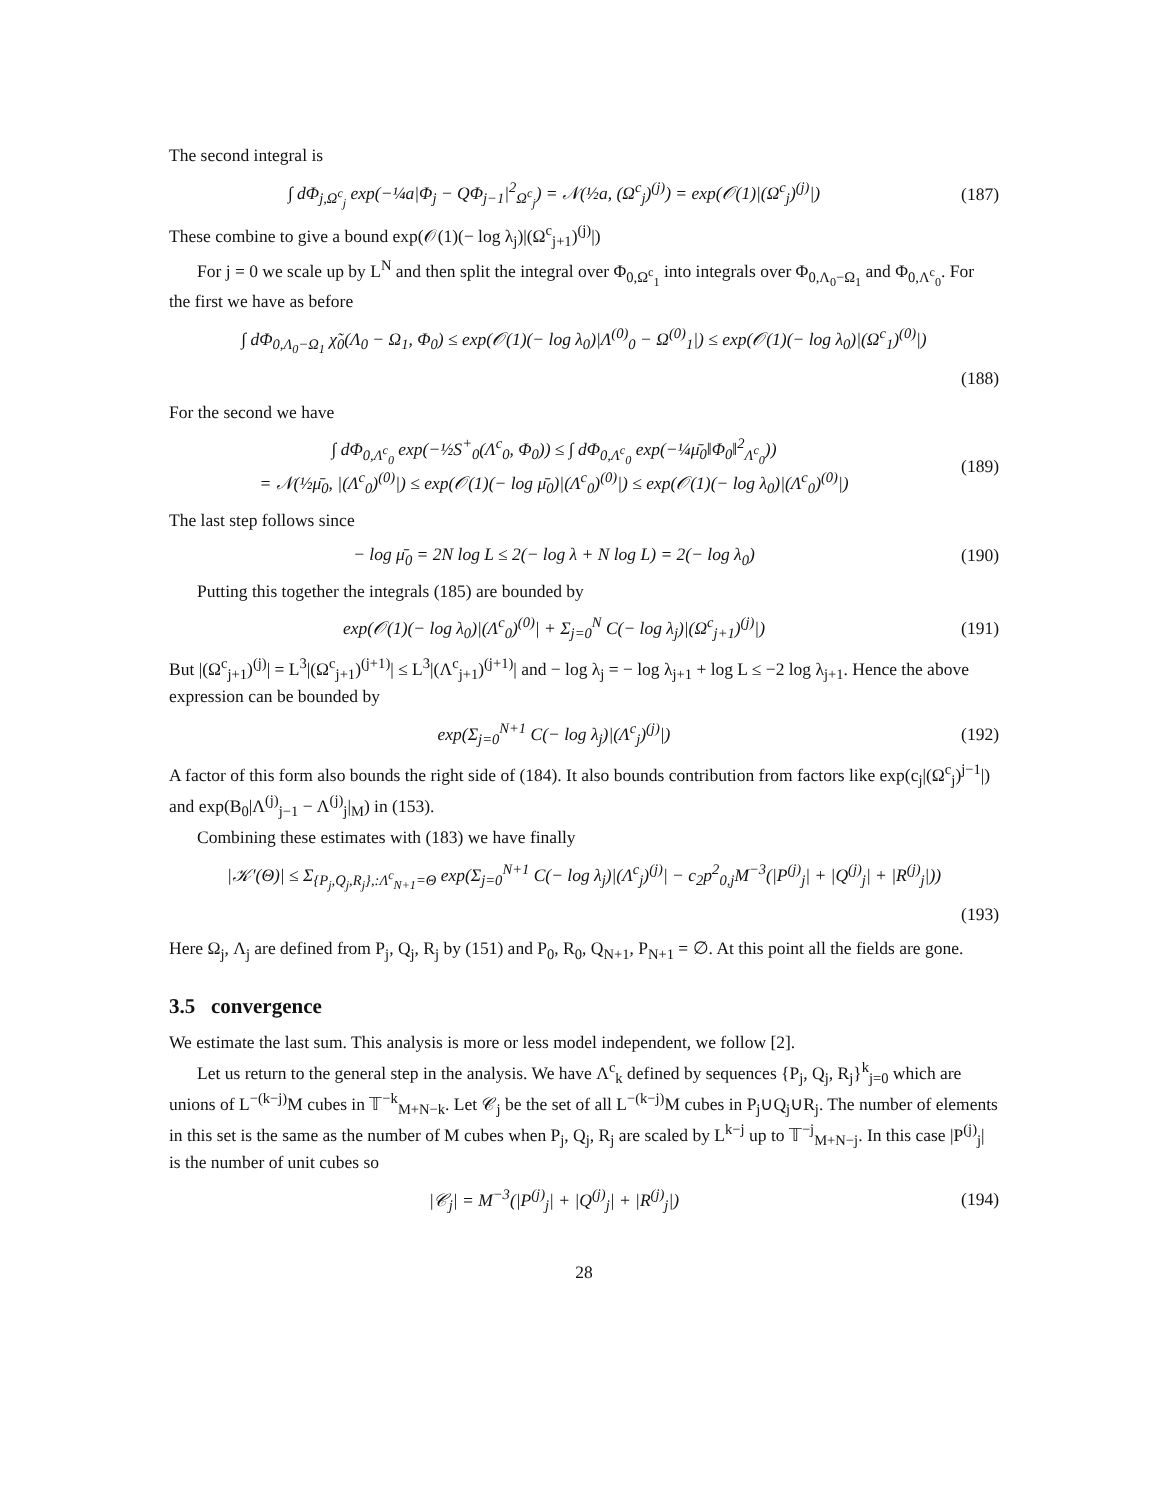The second integral is
∫ dΦ<sub>j,Ω<sup>c</sup><sub>j</sub></sub> exp(−¼a|Φ<sub>j</sub> − QΦ<sub>j−1</sub>|<sup>2</sup><sub>Ω<sup>c</sup><sub>j</sub></sub>) = 𝒩(½a, (Ω<sup>c</sup><sub>j</sub>)<sup>(j)</sup>) = exp(𝒪(1)|(Ω<sup>c</sup><sub>j</sub>)<sup>(j)</sup>|)
(187)
These combine to give a bound exp(𝒪(1)(− log λ<sub>j</sub>)|(Ω<sup>c</sup><sub>j+1</sub>)<sup>(j)</sup>|)
For j = 0 we scale up by L<sup>N</sup> and then split the integral over Φ<sub>0,Ω<sup>c</sup><sub>1</sub></sub> into integrals over Φ<sub>0,Λ<sub>0</sub>−Ω<sub>1</sub></sub> and Φ<sub>0,Λ<sup>c</sup><sub>0</sub></sub>. For the first we have as before
∫ dΦ<sub>0,Λ<sub>0</sub>−Ω<sub>1</sub></sub> χ̃<sub>0</sub>(Λ<sub>0</sub> − Ω<sub>1</sub>, Φ<sub>0</sub>) ≤ exp(𝒪(1)(− log λ<sub>0</sub>)|Λ<sup>(0)</sup><sub>0</sub> − Ω<sup>(0)</sup><sub>1</sub>|) ≤ exp(𝒪(1)(− log λ<sub>0</sub>)|(Ω<sup>c</sup><sub>1</sub>)<sup>(0)</sup>|)
(188)
For the second we have
∫ dΦ<sub>0,Λ<sup>c</sup><sub>0</sub></sub> exp(−½S<sup>+</sup><sub>0</sub>(Λ<sup>c</sup><sub>0</sub>, Φ<sub>0</sub>)) ≤ ∫ dΦ<sub>0,Λ<sup>c</sup><sub>0</sub></sub> exp(−¼μ̄<sub>0</sub>‖Φ<sub>0</sub>‖<sup>2</sup><sub>Λ<sup>c</sup><sub>0</sub></sub>))
= 𝒩(½μ̄<sub>0</sub>, |(Λ<sup>c</sup><sub>0</sub>)<sup>(0)</sup>|) ≤ exp(𝒪(1)(− log μ̄<sub>0</sub>)|(Λ<sup>c</sup><sub>0</sub>)<sup>(0)</sup>|) ≤ exp(𝒪(1)(− log λ<sub>0</sub>)|(Λ<sup>c</sup><sub>0</sub>)<sup>(0)</sup>|)
(189)
The last step follows since
− log μ̄<sub>0</sub> = 2N log L ≤ 2(− log λ + N log L) = 2(− log λ<sub>0</sub>)
(190)
Putting this together the integrals (185) are bounded by
exp(𝒪(1)(− log λ<sub>0</sub>)|(Λ<sup>c</sup><sub>0</sub>)<sup>(0)</sup>| + Σ<sub>j=0</sub><sup>N</sup> C(− log λ<sub>j</sub>)|(Ω<sup>c</sup><sub>j+1</sub>)<sup>(j)</sup>|)
(191)
But |(Ω<sup>c</sup><sub>j+1</sub>)<sup>(j)</sup>| = L<sup>3</sup>|(Ω<sup>c</sup><sub>j+1</sub>)<sup>(j+1)</sup>| ≤ L<sup>3</sup>|(Λ<sup>c</sup><sub>j+1</sub>)<sup>(j+1)</sup>| and − log λ<sub>j</sub> = − log λ<sub>j+1</sub> + log L ≤ −2 log λ<sub>j+1</sub>. Hence the above expression can be bounded by
exp(Σ<sub>j=0</sub><sup>N+1</sup> C(− log λ<sub>j</sub>)|(Λ<sup>c</sup><sub>j</sub>)<sup>(j)</sup>|)
(192)
A factor of this form also bounds the right side of (184). It also bounds contribution from factors like exp(c<sub>j</sub>|(Ω<sup>c</sup><sub>j</sub>)<sup>j−1</sup>|) and exp(B<sub>0</sub>|Λ<sup>(j)</sup><sub>j−1</sub> − Λ<sup>(j)</sup><sub>j</sub>|<sub>M</sub>) in (153).
Combining these estimates with (183) we have finally
|𝒦′(Θ)| ≤ Σ<sub>{P<sub>j</sub>,Q<sub>j</sub>,R<sub>j</sub>},:Λ<sup>c</sup><sub>N+1</sub>=Θ</sub> exp(Σ<sub>j=0</sub><sup>N+1</sup> C(− log λ<sub>j</sub>)|(Λ<sup>c</sup><sub>j</sub>)<sup>(j)</sup>| − c<sub>2</sub>p<sup>2</sup><sub>0,j</sub>M<sup>−3</sup>(|P<sup>(j)</sup><sub>j</sub>| + |Q<sup>(j)</sup><sub>j</sub>| + |R<sup>(j)</sup><sub>j</sub>|))
(193)
Here Ω<sub>j</sub>, Λ<sub>j</sub> are defined from P<sub>j</sub>, Q<sub>j</sub>, R<sub>j</sub> by (151) and P<sub>0</sub>, R<sub>0</sub>, Q<sub>N+1</sub>, P<sub>N+1</sub> = ∅. At this point all the fields are gone.
3.5 convergence
We estimate the last sum. This analysis is more or less model independent, we follow [2].
Let us return to the general step in the analysis. We have Λ<sup>c</sup><sub>k</sub> defined by sequences {P<sub>j</sub>, Q<sub>j</sub>, R<sub>j</sub>}<sup>k</sup><sub>j=0</sub> which are unions of L<sup>−(k−j)</sup>M cubes in 𝕋<sup>−k</sup><sub>M+N−k</sub>. Let 𝒞<sub>j</sub> be the set of all L<sup>−(k−j)</sup>M cubes in P<sub>j</sub>∪Q<sub>j</sub>∪R<sub>j</sub>. The number of elements in this set is the same as the number of M cubes when P<sub>j</sub>, Q<sub>j</sub>, R<sub>j</sub> are scaled by L<sup>k−j</sup> up to 𝕋<sup>−j</sup><sub>M+N−j</sub>. In this case |P<sup>(j)</sup><sub>j</sub>| is the number of unit cubes so
|𝒞<sub>j</sub>| = M<sup>−3</sup>(|P<sup>(j)</sup><sub>j</sub>| + |Q<sup>(j)</sup><sub>j</sub>| + |R<sup>(j)</sup><sub>j</sub>|)
(194)
28